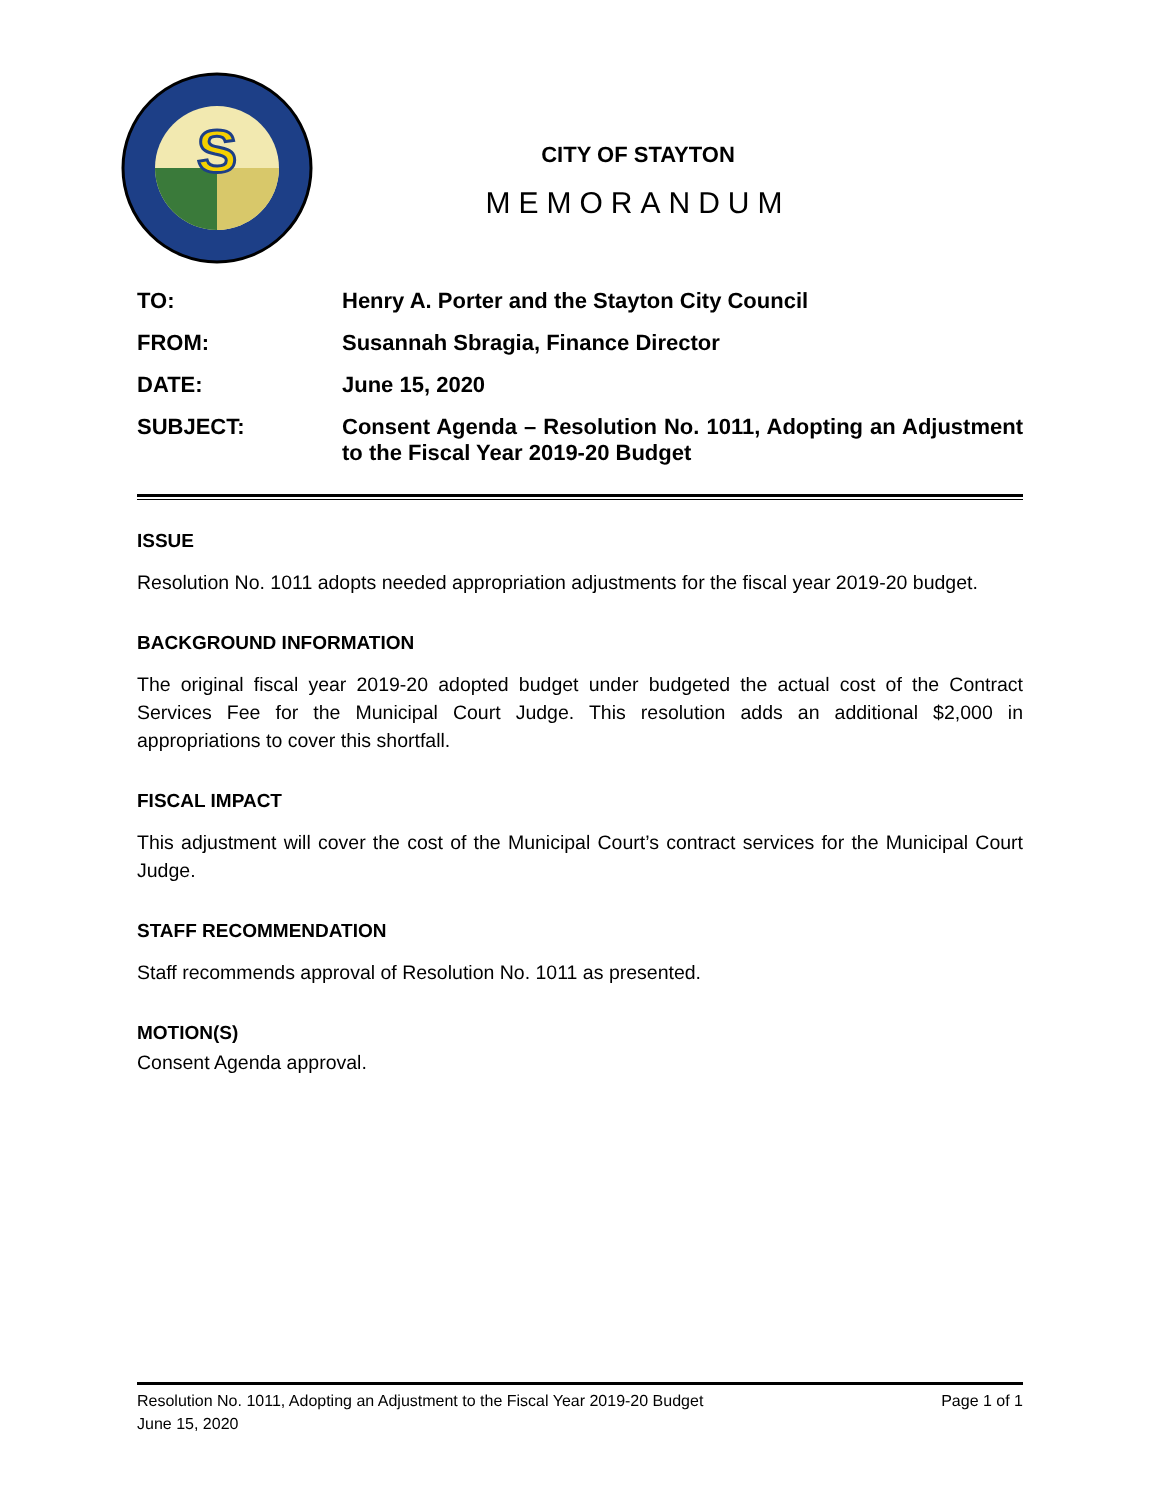S
CITY OF STAYTON
MEMORANDUM
| TO: | Henry A. Porter and the Stayton City Council |
| FROM: | Susannah Sbragia, Finance Director |
| DATE: | June 15, 2020 |
| SUBJECT: | Consent Agenda – Resolution No. 1011, Adopting an Adjustment to the Fiscal Year 2019-20 Budget |
ISSUE
Resolution No. 1011 adopts needed appropriation adjustments for the fiscal year 2019-20 budget.
BACKGROUND INFORMATION
The original fiscal year 2019-20 adopted budget under budgeted the actual cost of the Contract Services Fee for the Municipal Court Judge. This resolution adds an additional $2,000 in appropriations to cover this shortfall.
FISCAL IMPACT
This adjustment will cover the cost of the Municipal Court’s contract services for the Municipal Court Judge.
STAFF RECOMMENDATION
Staff recommends approval of Resolution No. 1011 as presented.
MOTION(S)
Consent Agenda approval.
Resolution No. 1011, Adopting an Adjustment to the Fiscal Year 2019-20 Budget Page 1 of 1
June 15, 2020